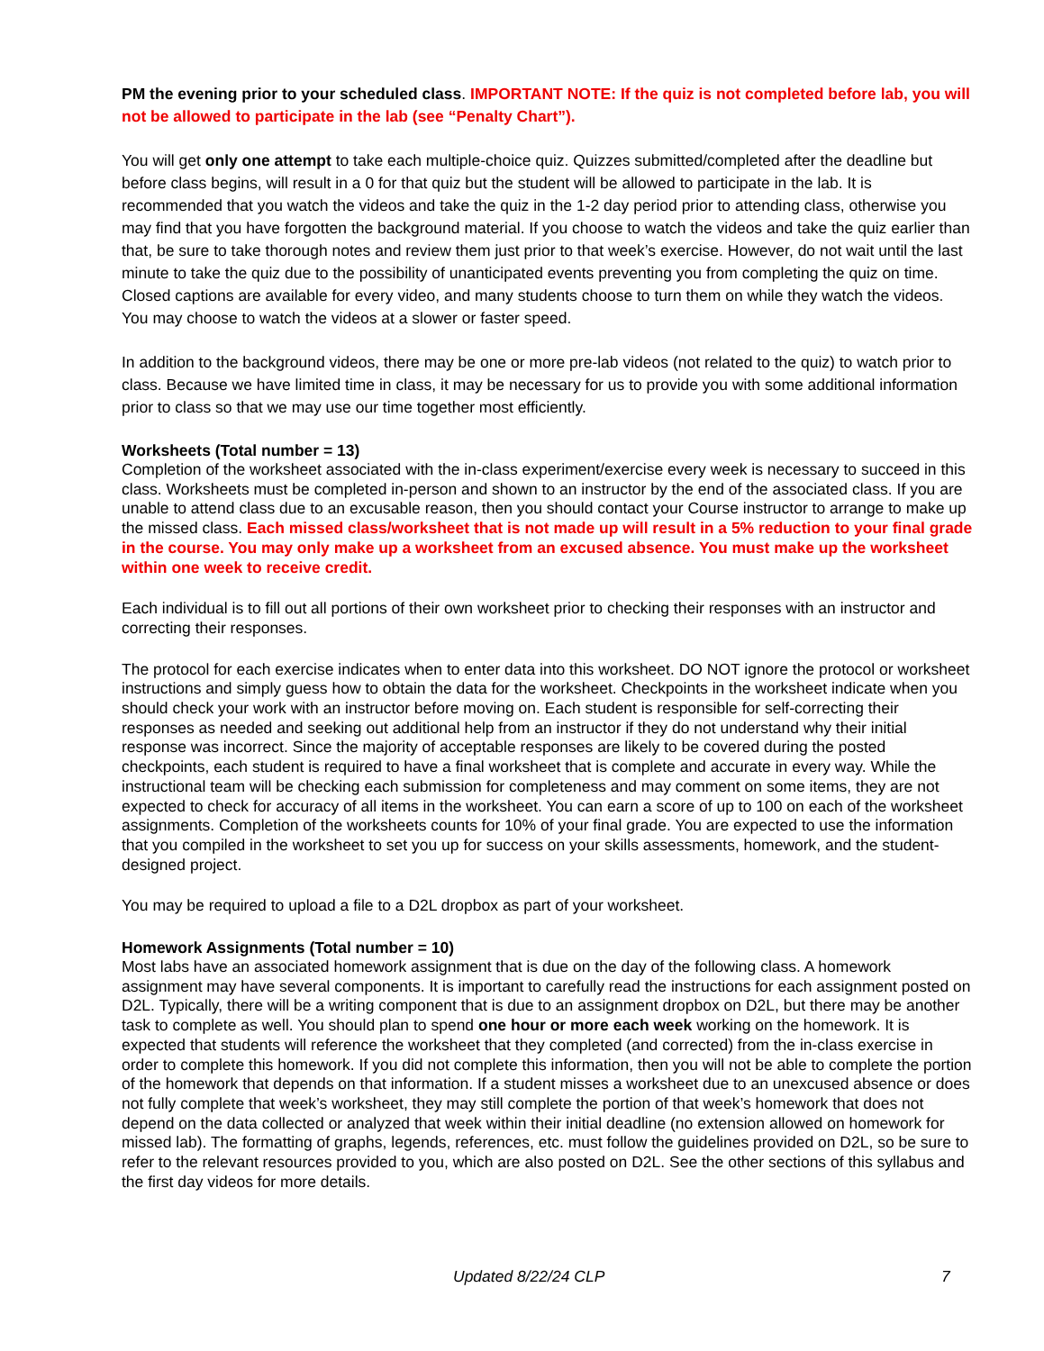PM the evening prior to your scheduled class. IMPORTANT NOTE: If the quiz is not completed before lab, you will not be allowed to participate in the lab (see “Penalty Chart”).
You will get only one attempt to take each multiple-choice quiz. Quizzes submitted/completed after the deadline but before class begins, will result in a 0 for that quiz but the student will be allowed to participate in the lab. It is recommended that you watch the videos and take the quiz in the 1-2 day period prior to attending class, otherwise you may find that you have forgotten the background material. If you choose to watch the videos and take the quiz earlier than that, be sure to take thorough notes and review them just prior to that week’s exercise. However, do not wait until the last minute to take the quiz due to the possibility of unanticipated events preventing you from completing the quiz on time. Closed captions are available for every video, and many students choose to turn them on while they watch the videos. You may choose to watch the videos at a slower or faster speed.
In addition to the background videos, there may be one or more pre-lab videos (not related to the quiz) to watch prior to class. Because we have limited time in class, it may be necessary for us to provide you with some additional information prior to class so that we may use our time together most efficiently.
Worksheets (Total number = 13)
Completion of the worksheet associated with the in-class experiment/exercise every week is necessary to succeed in this class. Worksheets must be completed in-person and shown to an instructor by the end of the associated class. If you are unable to attend class due to an excusable reason, then you should contact your Course instructor to arrange to make up the missed class. Each missed class/worksheet that is not made up will result in a 5% reduction to your final grade in the course. You may only make up a worksheet from an excused absence. You must make up the worksheet within one week to receive credit.
Each individual is to fill out all portions of their own worksheet prior to checking their responses with an instructor and correcting their responses.
The protocol for each exercise indicates when to enter data into this worksheet. DO NOT ignore the protocol or worksheet instructions and simply guess how to obtain the data for the worksheet. Checkpoints in the worksheet indicate when you should check your work with an instructor before moving on. Each student is responsible for self-correcting their responses as needed and seeking out additional help from an instructor if they do not understand why their initial response was incorrect. Since the majority of acceptable responses are likely to be covered during the posted checkpoints, each student is required to have a final worksheet that is complete and accurate in every way. While the instructional team will be checking each submission for completeness and may comment on some items, they are not expected to check for accuracy of all items in the worksheet. You can earn a score of up to 100 on each of the worksheet assignments. Completion of the worksheets counts for 10% of your final grade. You are expected to use the information that you compiled in the worksheet to set you up for success on your skills assessments, homework, and the student-designed project.
You may be required to upload a file to a D2L dropbox as part of your worksheet.
Homework Assignments (Total number = 10)
Most labs have an associated homework assignment that is due on the day of the following class. A homework assignment may have several components. It is important to carefully read the instructions for each assignment posted on D2L. Typically, there will be a writing component that is due to an assignment dropbox on D2L, but there may be another task to complete as well. You should plan to spend one hour or more each week working on the homework. It is expected that students will reference the worksheet that they completed (and corrected) from the in-class exercise in order to complete this homework. If you did not complete this information, then you will not be able to complete the portion of the homework that depends on that information. If a student misses a worksheet due to an unexcused absence or does not fully complete that week’s worksheet, they may still complete the portion of that week’s homework that does not depend on the data collected or analyzed that week within their initial deadline (no extension allowed on homework for missed lab). The formatting of graphs, legends, references, etc. must follow the guidelines provided on D2L, so be sure to refer to the relevant resources provided to you, which are also posted on D2L. See the other sections of this syllabus and the first day videos for more details.
Updated 8/22/24 CLP 7